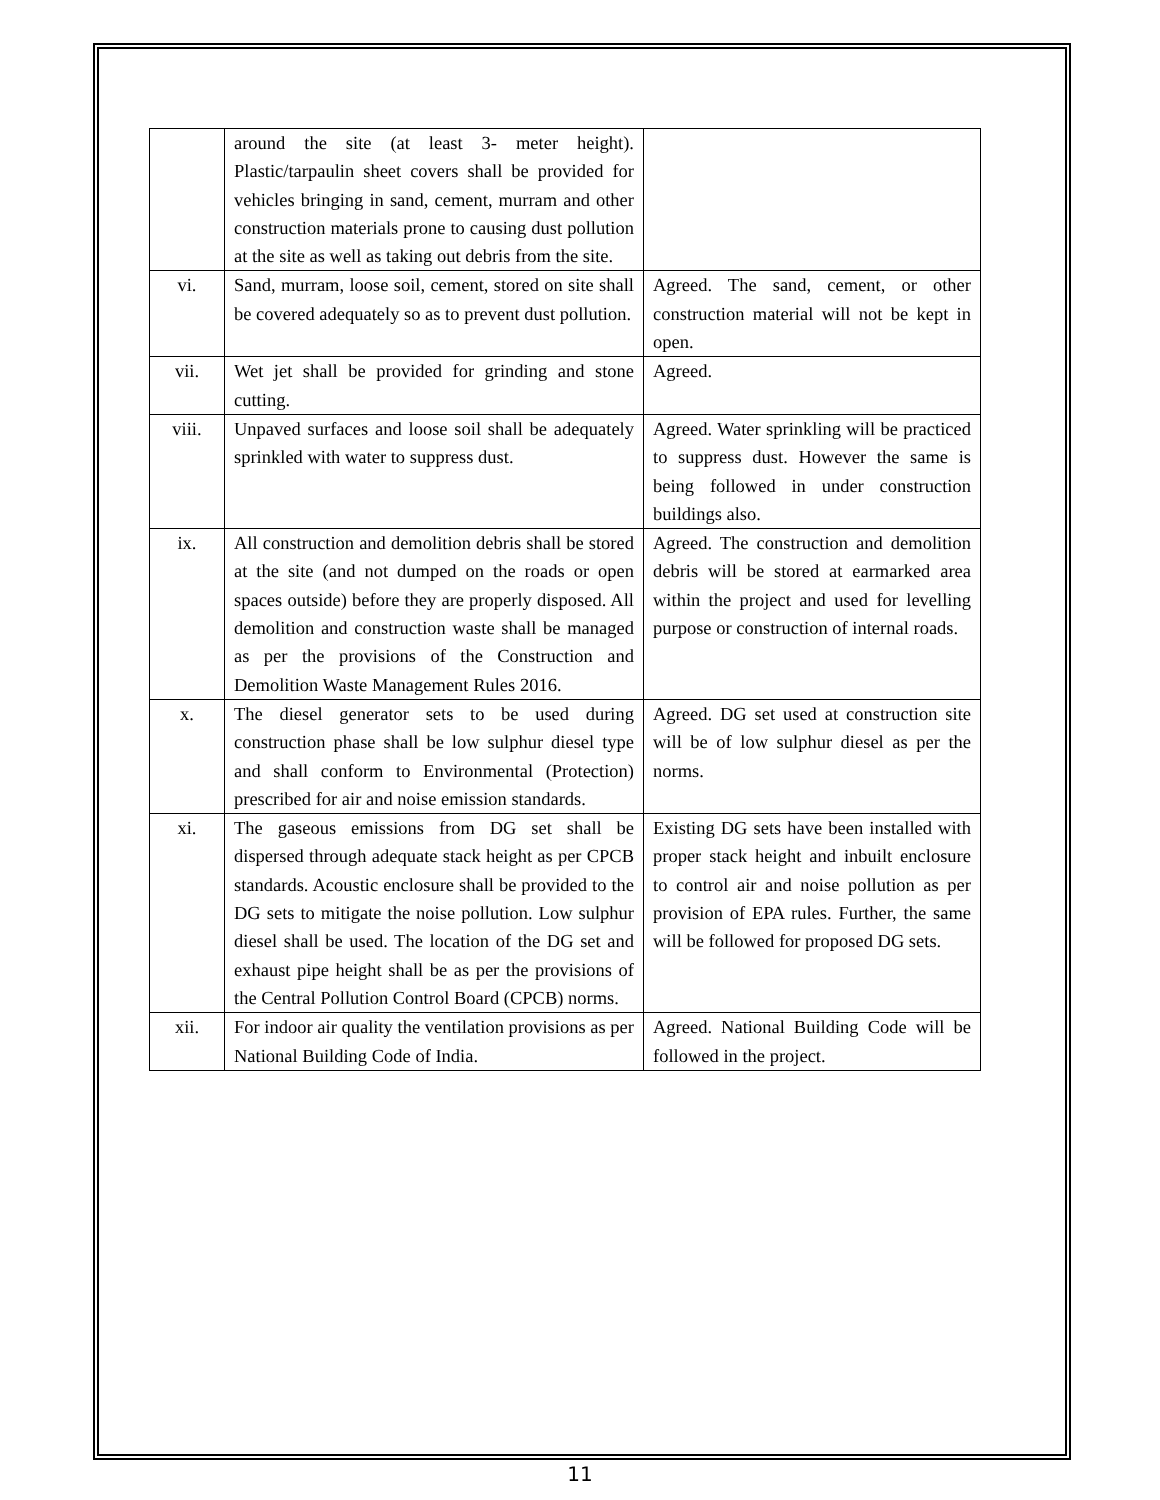| | around the site (at least 3- meter height). Plastic/tarpaulin sheet covers shall be provided for vehicles bringing in sand, cement, murram and other construction materials prone to causing dust pollution at the site as well as taking out debris from the site. | |
| vi. | Sand, murram, loose soil, cement, stored on site shall be covered adequately so as to prevent dust pollution. | Agreed. The sand, cement, or other construction material will not be kept in open. |
| vii. | Wet jet shall be provided for grinding and stone cutting. | Agreed. |
| viii. | Unpaved surfaces and loose soil shall be adequately sprinkled with water to suppress dust. | Agreed. Water sprinkling will be practiced to suppress dust. However the same is being followed in under construction buildings also. |
| ix. | All construction and demolition debris shall be stored at the site (and not dumped on the roads or open spaces outside) before they are properly disposed. All demolition and construction waste shall be managed as per the provisions of the Construction and Demolition Waste Management Rules 2016. | Agreed. The construction and demolition debris will be stored at earmarked area within the project and used for levelling purpose or construction of internal roads. |
| x. | The diesel generator sets to be used during construction phase shall be low sulphur diesel type and shall conform to Environmental (Protection) prescribed for air and noise emission standards. | Agreed. DG set used at construction site will be of low sulphur diesel as per the norms. |
| xi. | The gaseous emissions from DG set shall be dispersed through adequate stack height as per CPCB standards. Acoustic enclosure shall be provided to the DG sets to mitigate the noise pollution. Low sulphur diesel shall be used. The location of the DG set and exhaust pipe height shall be as per the provisions of the Central Pollution Control Board (CPCB) norms. | Existing DG sets have been installed with proper stack height and inbuilt enclosure to control air and noise pollution as per provision of EPA rules. Further, the same will be followed for proposed DG sets. |
| xii. | For indoor air quality the ventilation provisions as per National Building Code of India. | Agreed. National Building Code will be followed in the project. |
11